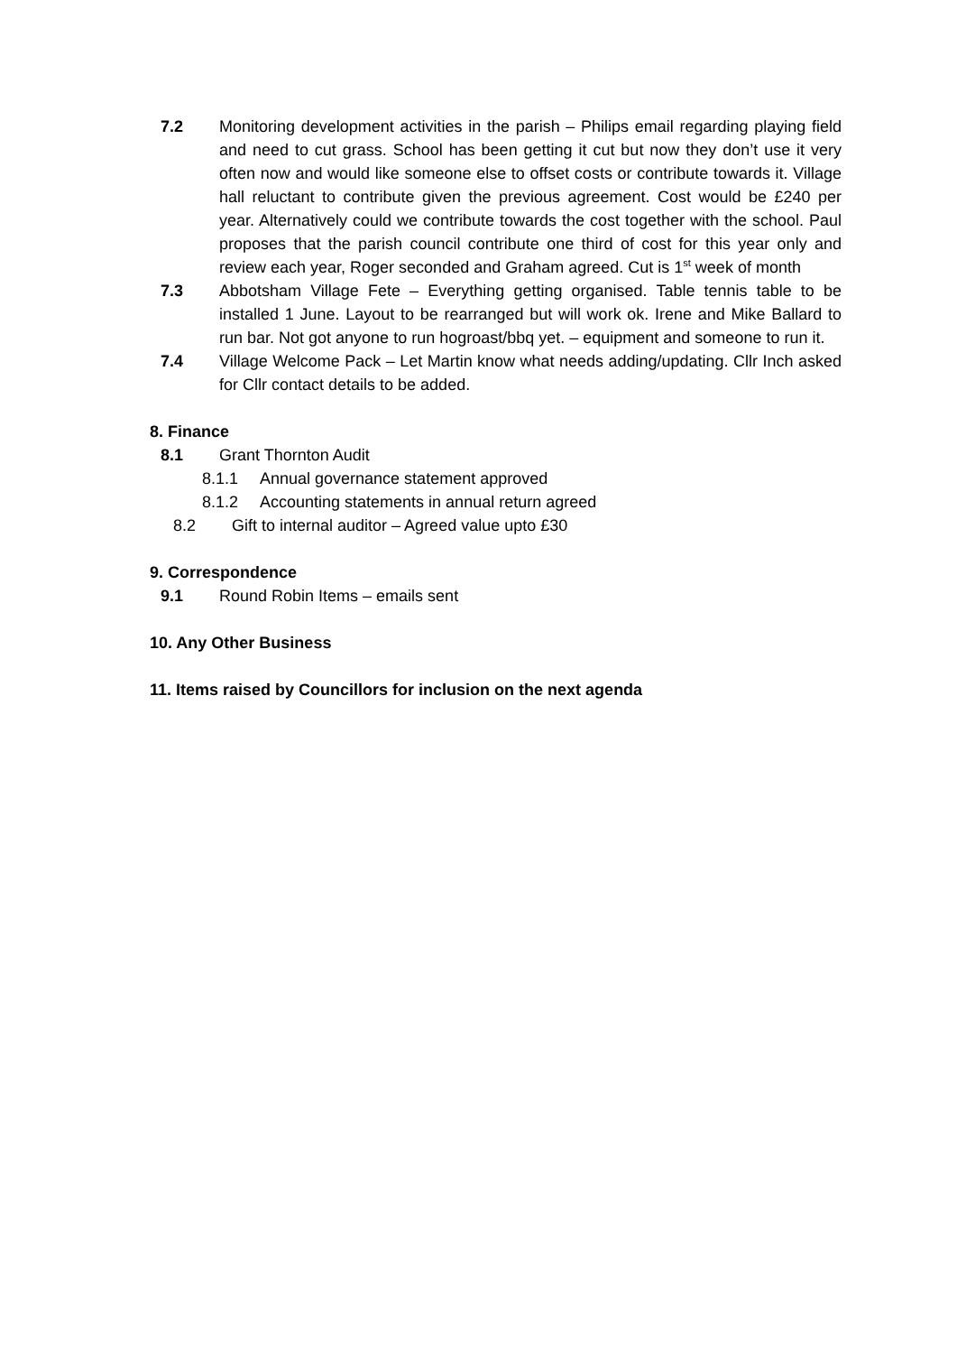7.2 Monitoring development activities in the parish – Philips email regarding playing field and need to cut grass. School has been getting it cut but now they don’t use it very often now and would like someone else to offset costs or contribute towards it. Village hall reluctant to contribute given the previous agreement. Cost would be £240 per year. Alternatively could we contribute towards the cost together with the school. Paul proposes that the parish council contribute one third of cost for this year only and review each year, Roger seconded and Graham agreed. Cut is 1<sup>st</sup> week of month
7.3 Abbotsham Village Fete – Everything getting organised. Table tennis table to be installed 1 June. Layout to be rearranged but will work ok. Irene and Mike Ballard to run bar. Not got anyone to run hogroast/bbq yet. – equipment and someone to run it.
7.4 Village Welcome Pack – Let Martin know what needs adding/updating. Cllr Inch asked for Cllr contact details to be added.
8. Finance
8.1 Grant Thornton Audit
8.1.1 Annual governance statement approved
8.1.2 Accounting statements in annual return agreed
8.2 Gift to internal auditor – Agreed value upto £30
9. Correspondence
9.1 Round Robin Items – emails sent
10. Any Other Business
11. Items raised by Councillors for inclusion on the next agenda